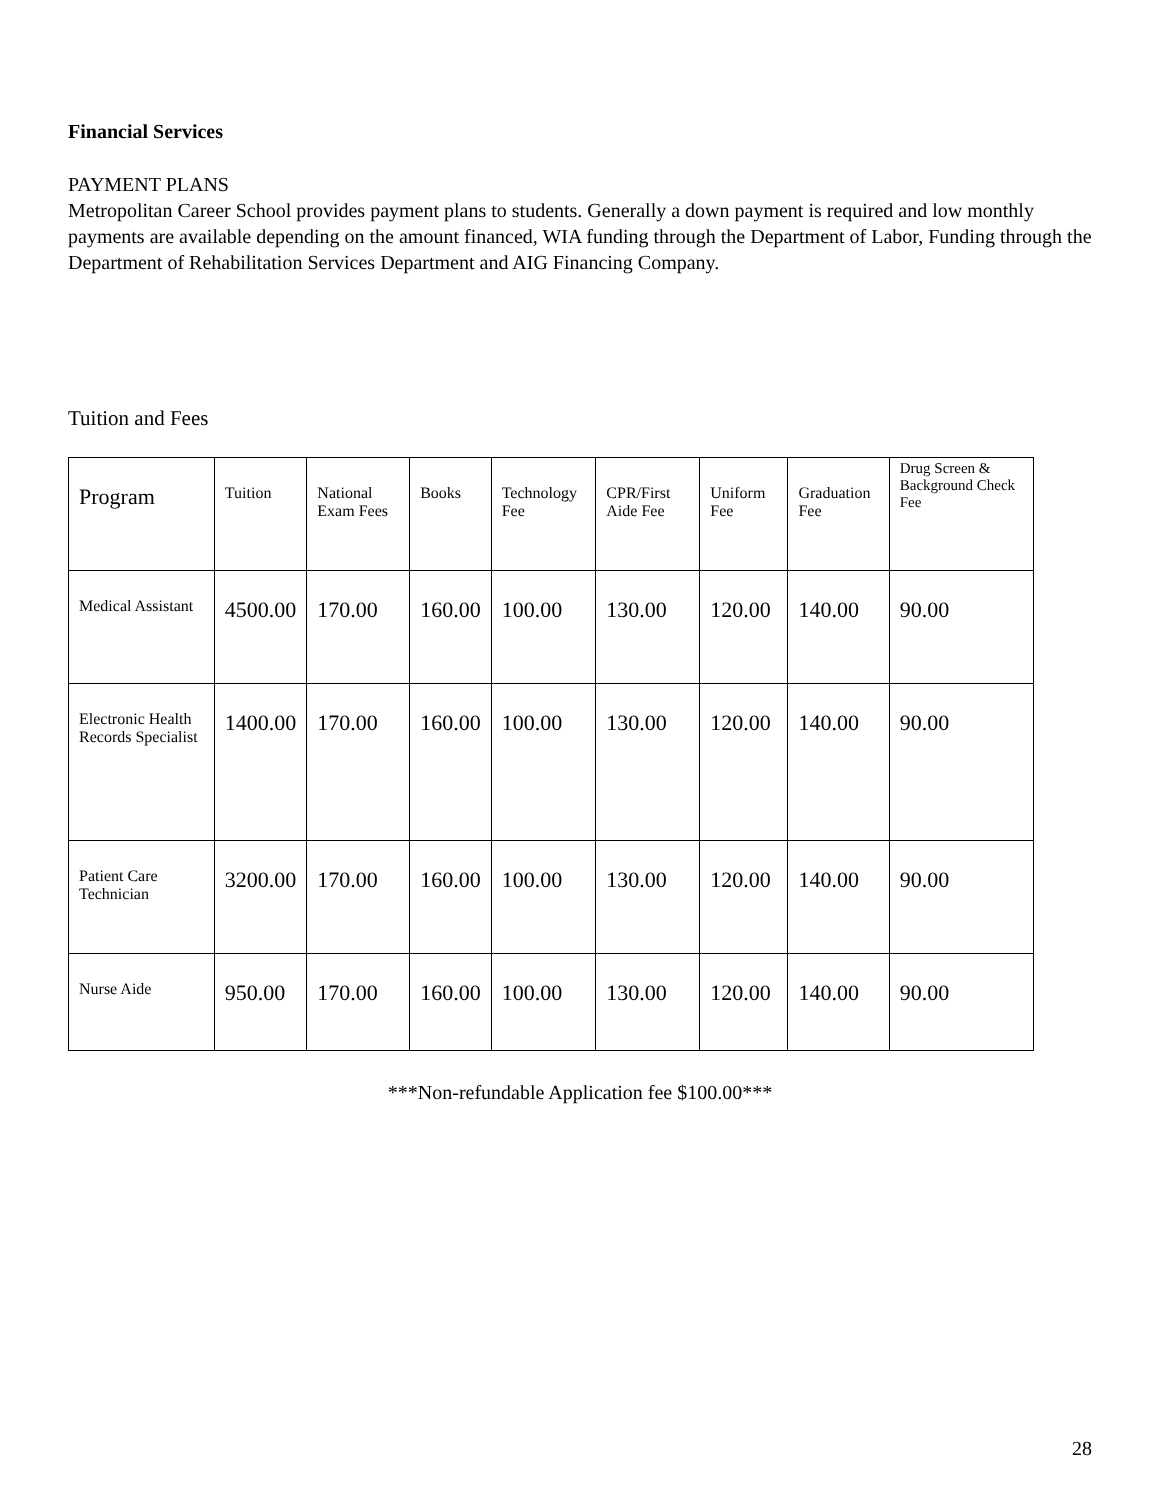Financial Services
PAYMENT PLANS
Metropolitan Career School provides payment plans to students. Generally a down payment is required and low monthly payments are available depending on the amount financed, WIA funding through the Department of Labor, Funding through the Department of Rehabilitation Services Department and AIG Financing Company.
Tuition and Fees
| Program | Tuition | National Exam Fees | Books | Technology Fee | CPR/First Aide Fee | Uniform Fee | Graduation Fee | Drug Screen & Background Check Fee |
| --- | --- | --- | --- | --- | --- | --- | --- | --- |
| Medical Assistant | 4500.00 | 170.00 | 160.00 | 100.00 | 130.00 | 120.00 | 140.00 | 90.00 |
| Electronic Health Records Specialist | 1400.00 | 170.00 | 160.00 | 100.00 | 130.00 | 120.00 | 140.00 | 90.00 |
| Patient Care Technician | 3200.00 | 170.00 | 160.00 | 100.00 | 130.00 | 120.00 | 140.00 | 90.00 |
| Nurse Aide | 950.00 | 170.00 | 160.00 | 100.00 | 130.00 | 120.00 | 140.00 | 90.00 |
***Non-refundable Application fee $100.00***
28